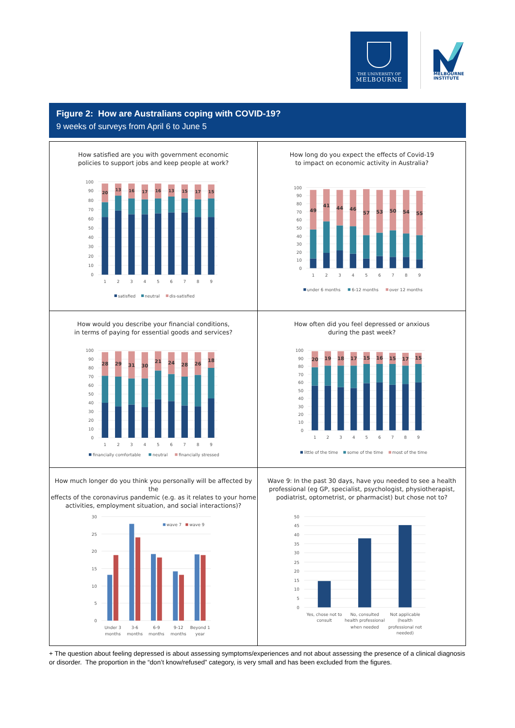THE UNIVERSITY OF
MELBOURNE
MELBOURNE
INSTITUTE
Figure 2: How are Australians coping with COVID-19?
9 weeks of surveys from April 6 to June 5
How satisfied are you with government economic
policies to support jobs and keep people at work?
100
90
80
70
60
50
40
30
20
10
0
20
13
16
17
16
13
15
17
15
1
2
3
4
5
6
7
8
9
satisfied
neutral
dis-satisfied
How long do you expect the effects of Covid-19
to impact on economic activity in Australia?
100
90
80
70
60
50
40
30
20
10
0
49
41
44
46
57
53
50
54
55
1
2
3
4
5
6
7
8
9
under 6 months
6-12 months
over 12 months
How would you describe your financial conditions,
in terms of paying for essential goods and services?
100
90
80
70
60
50
40
30
20
10
0
28
29
31
30
21
24
28
26
18
1
2
3
4
5
6
7
8
9
financially comfortable
neutral
financially stressed
How often did you feel depressed or anxious
during the past week?
100
90
80
70
60
50
40
30
20
10
0
20
19
18
17
15
16
15
17
15
1
2
3
4
5
6
7
8
9
little of the time
some of the time
most of the time
How much longer do you think you personally will be affected by the
effects of the coronavirus pandemic (e.g. as it relates to your home
activities, employment situation, and social interactions)?
30
25
20
15
10
5
0
wave 7
wave 9
Under 3
months
3-6
months
6-9
months
9-12
months
Beyond 1
year
Wave 9: In the past 30 days, have you needed to see a health
professional (eg GP, specialist, psychologist, physiotherapist,
podiatrist, optometrist, or pharmacist) but chose not to?
50
45
40
35
30
25
20
15
10
5
0
Yes, chose not to
consult
No, consulted
health professional
when needed
Not applicable
(health
professional not
needed)
+ The question about feeling depressed is about assessing symptoms/experiences and not about assessing the presence of a clinical diagnosis or disorder. The proportion in the “don’t know/refused” category, is very small and has been excluded from the figures.